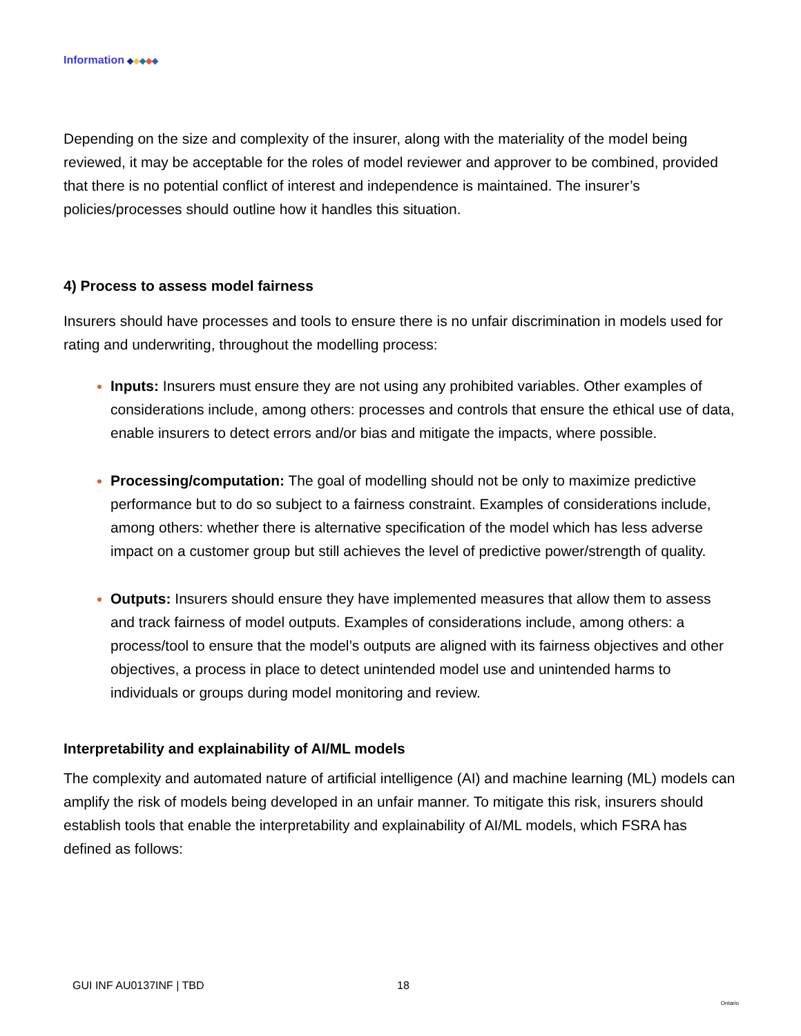Information ◆◆◆◆◆
Depending on the size and complexity of the insurer, along with the materiality of the model being reviewed, it may be acceptable for the roles of model reviewer and approver to be combined, provided that there is no potential conflict of interest and independence is maintained. The insurer’s policies/processes should outline how it handles this situation.
4) Process to assess model fairness
Insurers should have processes and tools to ensure there is no unfair discrimination in models used for rating and underwriting, throughout the modelling process:
Inputs: Insurers must ensure they are not using any prohibited variables. Other examples of considerations include, among others: processes and controls that ensure the ethical use of data, enable insurers to detect errors and/or bias and mitigate the impacts, where possible.
Processing/computation: The goal of modelling should not be only to maximize predictive performance but to do so subject to a fairness constraint. Examples of considerations include, among others: whether there is alternative specification of the model which has less adverse impact on a customer group but still achieves the level of predictive power/strength of quality.
Outputs: Insurers should ensure they have implemented measures that allow them to assess and track fairness of model outputs. Examples of considerations include, among others: a process/tool to ensure that the model’s outputs are aligned with its fairness objectives and other objectives, a process in place to detect unintended model use and unintended harms to individuals or groups during model monitoring and review.
Interpretability and explainability of AI/ML models
The complexity and automated nature of artificial intelligence (AI) and machine learning (ML) models can amplify the risk of models being developed in an unfair manner. To mitigate this risk, insurers should establish tools that enable the interpretability and explainability of AI/ML models, which FSRA has defined as follows:
GUI INF AU0137INF | TBD 18 Ontario